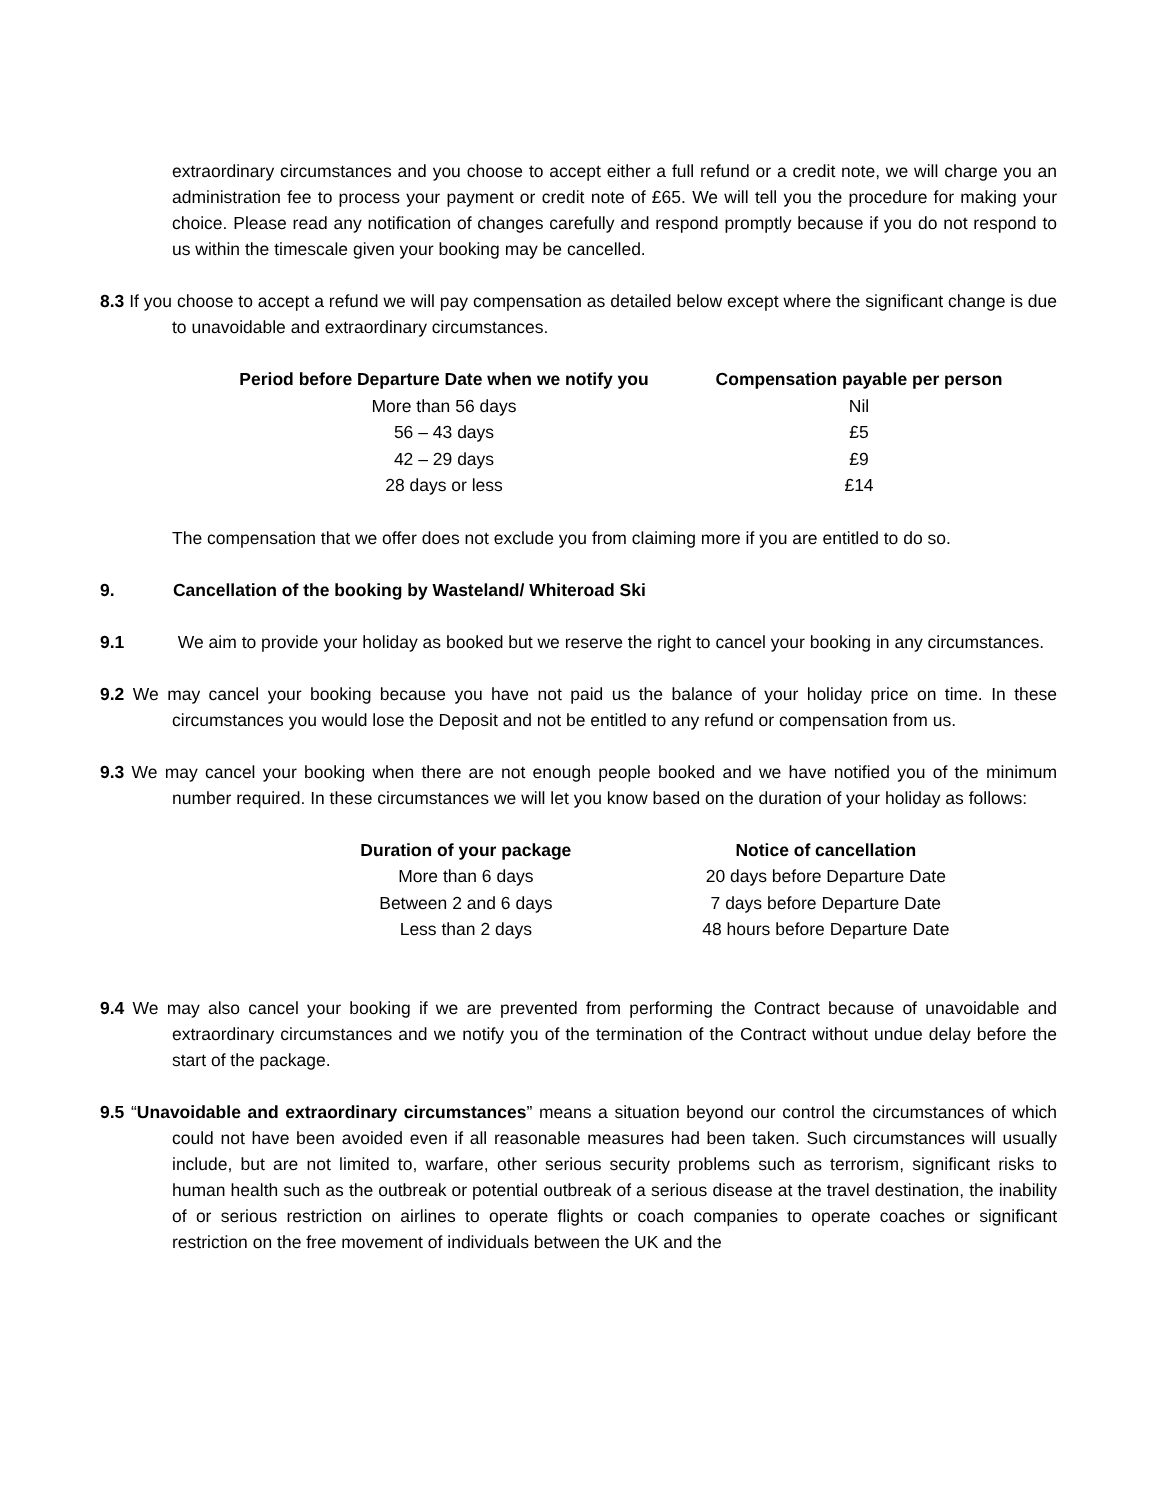extraordinary circumstances and you choose to accept either a full refund or a credit note, we will charge you an administration fee to process your payment or credit note of £65. We will tell you the procedure for making your choice. Please read any notification of changes carefully and respond promptly because if you do not respond to us within the timescale given your booking may be cancelled.
8.3 If you choose to accept a refund we will pay compensation as detailed below except where the significant change is due to unavoidable and extraordinary circumstances.
| Period before Departure Date when we notify you | Compensation payable per person |
| --- | --- |
| More than 56 days | Nil |
| 56 – 43 days | £5 |
| 42 – 29 days | £9 |
| 28 days or less | £14 |
The compensation that we offer does not exclude you from claiming more if you are entitled to do so.
9. Cancellation of the booking by Wasteland/ Whiteroad Ski
9.1 We aim to provide your holiday as booked but we reserve the right to cancel your booking in any circumstances.
9.2 We may cancel your booking because you have not paid us the balance of your holiday price on time. In these circumstances you would lose the Deposit and not be entitled to any refund or compensation from us.
9.3 We may cancel your booking when there are not enough people booked and we have notified you of the minimum number required. In these circumstances we will let you know based on the duration of your holiday as follows:
| Duration of your package | Notice of cancellation |
| --- | --- |
| More than 6 days | 20 days before Departure Date |
| Between 2 and 6 days | 7 days before Departure Date |
| Less than 2 days | 48 hours before Departure Date |
9.4 We may also cancel your booking if we are prevented from performing the Contract because of unavoidable and extraordinary circumstances and we notify you of the termination of the Contract without undue delay before the start of the package.
9.5 “Unavoidable and extraordinary circumstances” means a situation beyond our control the circumstances of which could not have been avoided even if all reasonable measures had been taken. Such circumstances will usually include, but are not limited to, warfare, other serious security problems such as terrorism, significant risks to human health such as the outbreak or potential outbreak of a serious disease at the travel destination, the inability of or serious restriction on airlines to operate flights or coach companies to operate coaches or significant restriction on the free movement of individuals between the UK and the